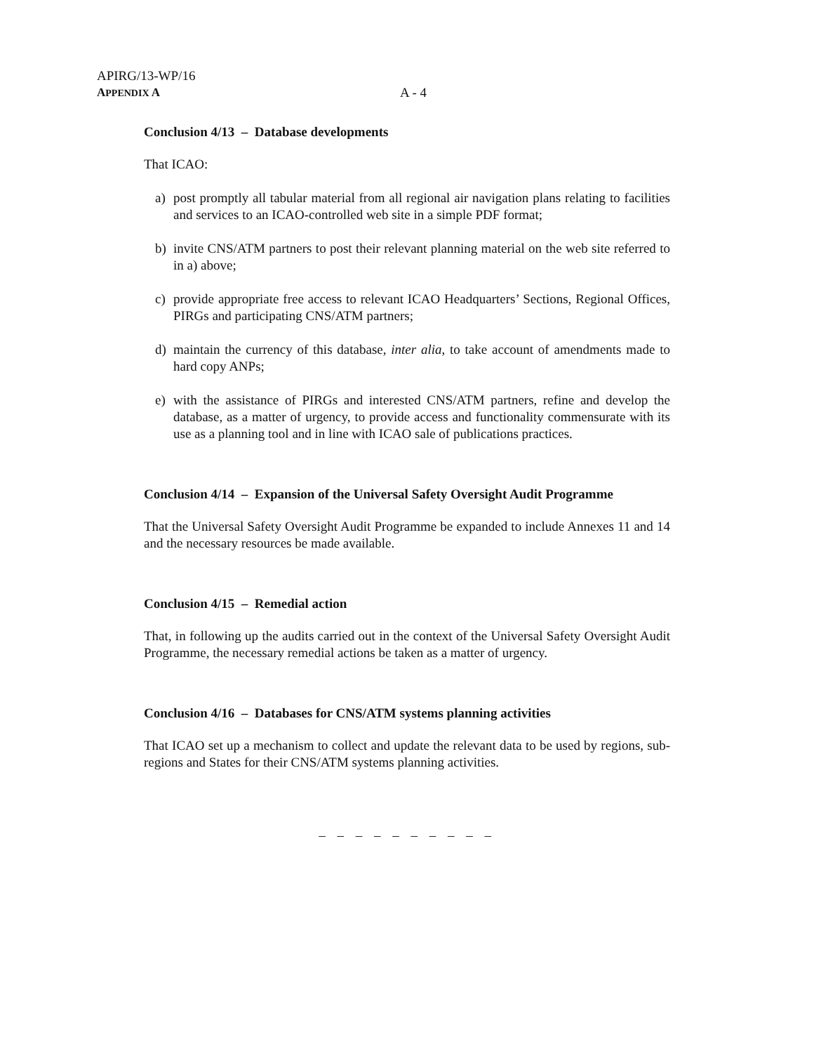APIRG/13-WP/16
APPENDIX A A - 4
Conclusion 4/13 – Database developments
That ICAO:
a) post promptly all tabular material from all regional air navigation plans relating to facilities and services to an ICAO-controlled web site in a simple PDF format;
b) invite CNS/ATM partners to post their relevant planning material on the web site referred to in a) above;
c) provide appropriate free access to relevant ICAO Headquarters’ Sections, Regional Offices, PIRGs and participating CNS/ATM partners;
d) maintain the currency of this database, inter alia, to take account of amendments made to hard copy ANPs;
e) with the assistance of PIRGs and interested CNS/ATM partners, refine and develop the database, as a matter of urgency, to provide access and functionality commensurate with its use as a planning tool and in line with ICAO sale of publications practices.
Conclusion 4/14 – Expansion of the Universal Safety Oversight Audit Programme
That the Universal Safety Oversight Audit Programme be expanded to include Annexes 11 and 14 and the necessary resources be made available.
Conclusion 4/15 – Remedial action
That, in following up the audits carried out in the context of the Universal Safety Oversight Audit Programme, the necessary remedial actions be taken as a matter of urgency.
Conclusion 4/16 – Databases for CNS/ATM systems planning activities
That ICAO set up a mechanism to collect and update the relevant data to be used by regions, sub-regions and States for their CNS/ATM systems planning activities.
– – – – – – – – – –